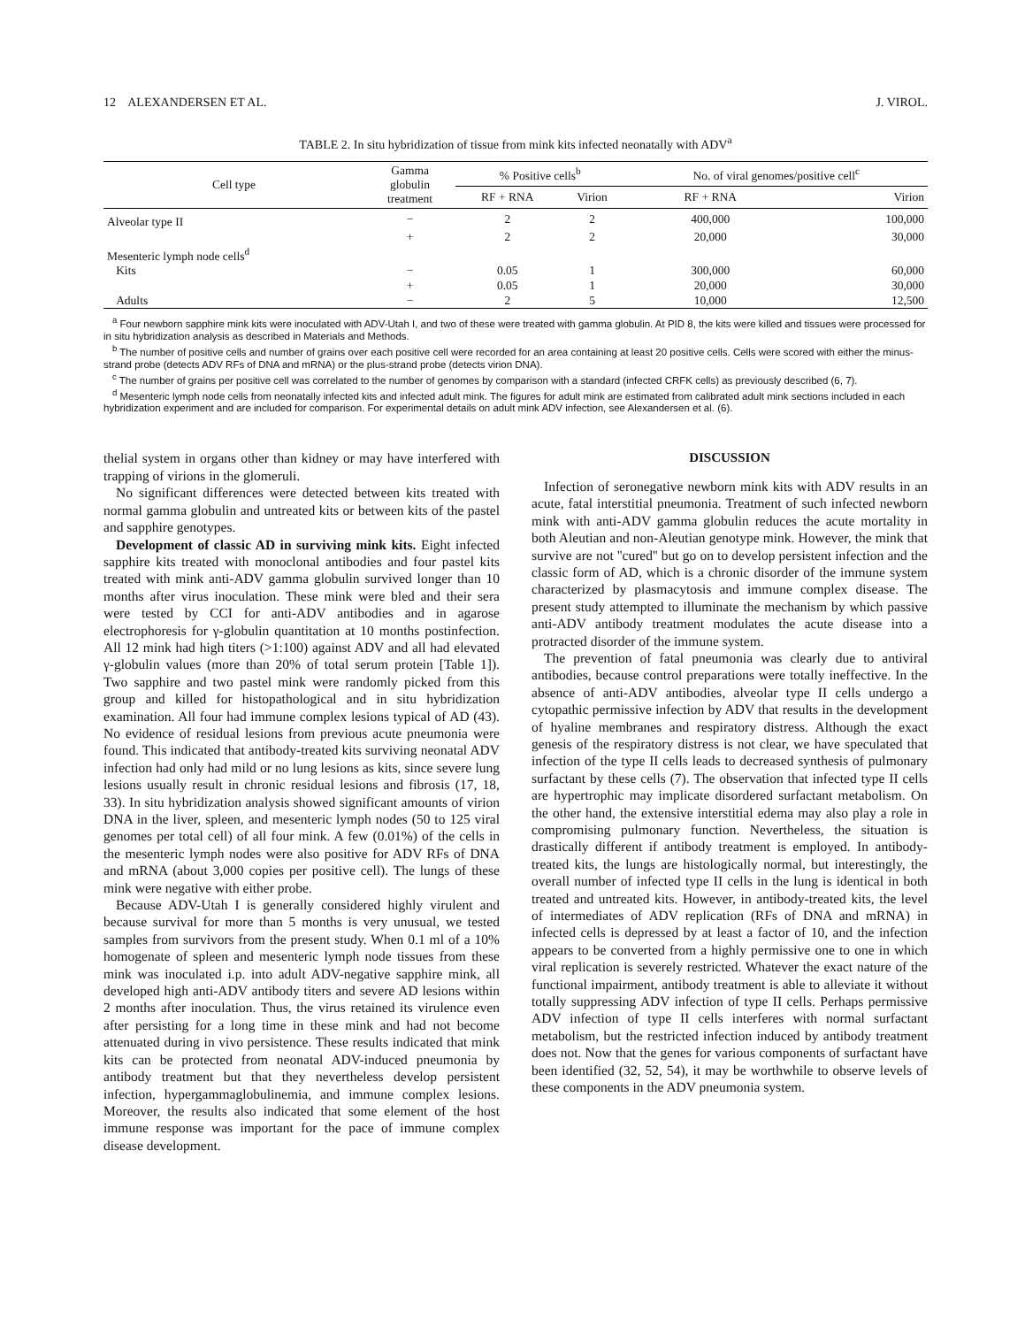12 ALEXANDERSEN ET AL. J. VIROL.
TABLE 2. In situ hybridization of tissue from mink kits infected neonatally with ADV<sup>a</sup>
| Cell type | Gamma globulin treatment | % Positive cells<sup>b</sup> | | No. of viral genomes/positive cell<sup>c</sup> | |
| --- | --- | --- | --- | --- | --- |
| | | RF + RNA | Virion | RF + RNA | Virion |
| Alveolar type II | − | 2 | 2 | 400,000 | 100,000 |
| | + | 2 | 2 | 20,000 | 30,000 |
| Mesenteric lymph node cells<sup>d</sup> | | | | | |
| Kits | − | 0.05 | 1 | 300,000 | 60,000 |
| | + | 0.05 | 1 | 20,000 | 30,000 |
| Adults | − | 2 | 5 | 10,000 | 12,500 |
<sup>a</sup> Four newborn sapphire mink kits were inoculated with ADV-Utah I, and two of these were treated with gamma globulin. At PID 8, the kits were killed and tissues were processed for in situ hybridization analysis as described in Materials and Methods.
<sup>b</sup> The number of positive cells and number of grains over each positive cell were recorded for an area containing at least 20 positive cells. Cells were scored with either the minus-strand probe (detects ADV RFs of DNA and mRNA) or the plus-strand probe (detects virion DNA).
<sup>c</sup> The number of grains per positive cell was correlated to the number of genomes by comparison with a standard (infected CRFK cells) as previously described (6, 7).
<sup>d</sup> Mesenteric lymph node cells from neonatally infected kits and infected adult mink. The figures for adult mink are estimated from calibrated adult mink sections included in each hybridization experiment and are included for comparison. For experimental details on adult mink ADV infection, see Alexandersen et al. (6).
thelial system in organs other than kidney or may have interfered with trapping of virions in the glomeruli.
No significant differences were detected between kits treated with normal gamma globulin and untreated kits or between kits of the pastel and sapphire genotypes.
Development of classic AD in surviving mink kits. Eight infected sapphire kits treated with monoclonal antibodies and four pastel kits treated with mink anti-ADV gamma globulin survived longer than 10 months after virus inoculation. These mink were bled and their sera were tested by CCI for anti-ADV antibodies and in agarose electrophoresis for γ-globulin quantitation at 10 months postinfection. All 12 mink had high titers (>1:100) against ADV and all had elevated γ-globulin values (more than 20% of total serum protein [Table 1]). Two sapphire and two pastel mink were randomly picked from this group and killed for histopathological and in situ hybridization examination. All four had immune complex lesions typical of AD (43). No evidence of residual lesions from previous acute pneumonia were found. This indicated that antibody-treated kits surviving neonatal ADV infection had only had mild or no lung lesions as kits, since severe lung lesions usually result in chronic residual lesions and fibrosis (17, 18, 33). In situ hybridization analysis showed significant amounts of virion DNA in the liver, spleen, and mesenteric lymph nodes (50 to 125 viral genomes per total cell) of all four mink. A few (0.01%) of the cells in the mesenteric lymph nodes were also positive for ADV RFs of DNA and mRNA (about 3,000 copies per positive cell). The lungs of these mink were negative with either probe.
Because ADV-Utah I is generally considered highly virulent and because survival for more than 5 months is very unusual, we tested samples from survivors from the present study. When 0.1 ml of a 10% homogenate of spleen and mesenteric lymph node tissues from these mink was inoculated i.p. into adult ADV-negative sapphire mink, all developed high anti-ADV antibody titers and severe AD lesions within 2 months after inoculation. Thus, the virus retained its virulence even after persisting for a long time in these mink and had not become attenuated during in vivo persistence. These results indicated that mink kits can be protected from neonatal ADV-induced pneumonia by antibody treatment but that they nevertheless develop persistent infection, hypergammaglobulinemia, and immune complex lesions. Moreover, the results also indicated that some element of the host immune response was important for the pace of immune complex disease development.
DISCUSSION
Infection of seronegative newborn mink kits with ADV results in an acute, fatal interstitial pneumonia. Treatment of such infected newborn mink with anti-ADV gamma globulin reduces the acute mortality in both Aleutian and non-Aleutian genotype mink. However, the mink that survive are not ''cured'' but go on to develop persistent infection and the classic form of AD, which is a chronic disorder of the immune system characterized by plasmacytosis and immune complex disease. The present study attempted to illuminate the mechanism by which passive anti-ADV antibody treatment modulates the acute disease into a protracted disorder of the immune system.
The prevention of fatal pneumonia was clearly due to antiviral antibodies, because control preparations were totally ineffective. In the absence of anti-ADV antibodies, alveolar type II cells undergo a cytopathic permissive infection by ADV that results in the development of hyaline membranes and respiratory distress. Although the exact genesis of the respiratory distress is not clear, we have speculated that infection of the type II cells leads to decreased synthesis of pulmonary surfactant by these cells (7). The observation that infected type II cells are hypertrophic may implicate disordered surfactant metabolism. On the other hand, the extensive interstitial edema may also play a role in compromising pulmonary function. Nevertheless, the situation is drastically different if antibody treatment is employed. In antibody-treated kits, the lungs are histologically normal, but interestingly, the overall number of infected type II cells in the lung is identical in both treated and untreated kits. However, in antibody-treated kits, the level of intermediates of ADV replication (RFs of DNA and mRNA) in infected cells is depressed by at least a factor of 10, and the infection appears to be converted from a highly permissive one to one in which viral replication is severely restricted. Whatever the exact nature of the functional impairment, antibody treatment is able to alleviate it without totally suppressing ADV infection of type II cells. Perhaps permissive ADV infection of type II cells interferes with normal surfactant metabolism, but the restricted infection induced by antibody treatment does not. Now that the genes for various components of surfactant have been identified (32, 52, 54), it may be worthwhile to observe levels of these components in the ADV pneumonia system.